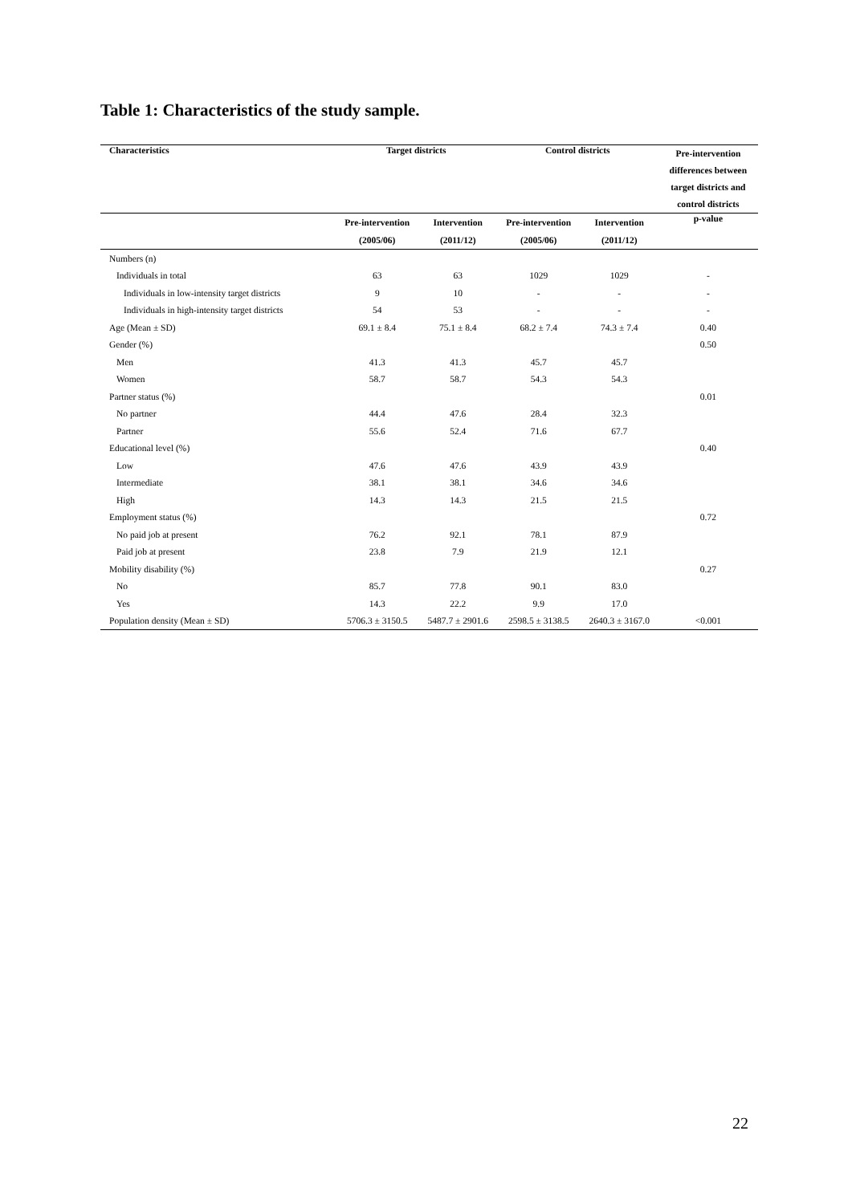Table 1: Characteristics of the study sample.
| Characteristics | Target districts | | Control districts | | Pre-intervention differences between target districts and control districts |
| --- | --- | --- | --- | --- | --- |
| | Pre-intervention (2005/06) | Intervention (2011/12) | Pre-intervention (2005/06) | Intervention (2011/12) | p-value |
| Numbers (n) | | | | | |
| Individuals in total | 63 | 63 | 1029 | 1029 | - |
| Individuals in low-intensity target districts | 9 | 10 | - | - | - |
| Individuals in high-intensity target districts | 54 | 53 | - | - | - |
| Age (Mean ± SD) | 69.1 ± 8.4 | 75.1 ± 8.4 | 68.2 ± 7.4 | 74.3 ± 7.4 | 0.40 |
| Gender (%) | | | | | 0.50 |
| Men | 41.3 | 41.3 | 45.7 | 45.7 | |
| Women | 58.7 | 58.7 | 54.3 | 54.3 | |
| Partner status (%) | | | | | 0.01 |
| No partner | 44.4 | 47.6 | 28.4 | 32.3 | |
| Partner | 55.6 | 52.4 | 71.6 | 67.7 | |
| Educational level (%) | | | | | 0.40 |
| Low | 47.6 | 47.6 | 43.9 | 43.9 | |
| Intermediate | 38.1 | 38.1 | 34.6 | 34.6 | |
| High | 14.3 | 14.3 | 21.5 | 21.5 | |
| Employment status (%) | | | | | 0.72 |
| No paid job at present | 76.2 | 92.1 | 78.1 | 87.9 | |
| Paid job at present | 23.8 | 7.9 | 21.9 | 12.1 | |
| Mobility disability (%) | | | | | 0.27 |
| No | 85.7 | 77.8 | 90.1 | 83.0 | |
| Yes | 14.3 | 22.2 | 9.9 | 17.0 | |
| Population density (Mean ± SD) | 5706.3 ± 3150.5 | 5487.7 ± 2901.6 | 2598.5 ± 3138.5 | 2640.3 ± 3167.0 | <0.001 |
22